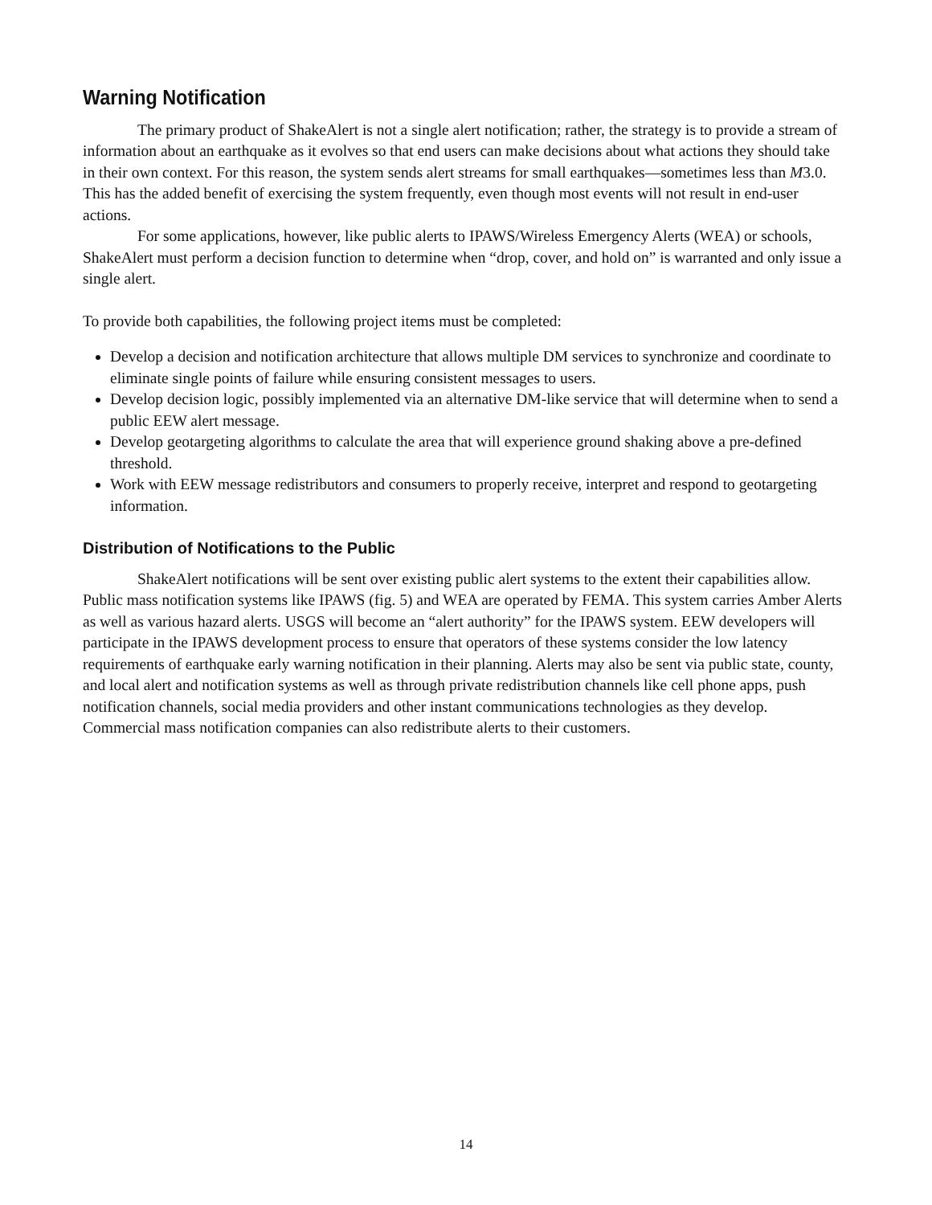Warning Notification
The primary product of ShakeAlert is not a single alert notification; rather, the strategy is to provide a stream of information about an earthquake as it evolves so that end users can make decisions about what actions they should take in their own context. For this reason, the system sends alert streams for small earthquakes—sometimes less than M3.0. This has the added benefit of exercising the system frequently, even though most events will not result in end-user actions.
For some applications, however, like public alerts to IPAWS/Wireless Emergency Alerts (WEA) or schools, ShakeAlert must perform a decision function to determine when “drop, cover, and hold on” is warranted and only issue a single alert.
To provide both capabilities, the following project items must be completed:
Develop a decision and notification architecture that allows multiple DM services to synchronize and coordinate to eliminate single points of failure while ensuring consistent messages to users.
Develop decision logic, possibly implemented via an alternative DM-like service that will determine when to send a public EEW alert message.
Develop geotargeting algorithms to calculate the area that will experience ground shaking above a pre-defined threshold.
Work with EEW message redistributors and consumers to properly receive, interpret and respond to geotargeting information.
Distribution of Notifications to the Public
ShakeAlert notifications will be sent over existing public alert systems to the extent their capabilities allow. Public mass notification systems like IPAWS (fig. 5) and WEA are operated by FEMA. This system carries Amber Alerts as well as various hazard alerts. USGS will become an “alert authority” for the IPAWS system. EEW developers will participate in the IPAWS development process to ensure that operators of these systems consider the low latency requirements of earthquake early warning notification in their planning. Alerts may also be sent via public state, county, and local alert and notification systems as well as through private redistribution channels like cell phone apps, push notification channels, social media providers and other instant communications technologies as they develop. Commercial mass notification companies can also redistribute alerts to their customers.
14